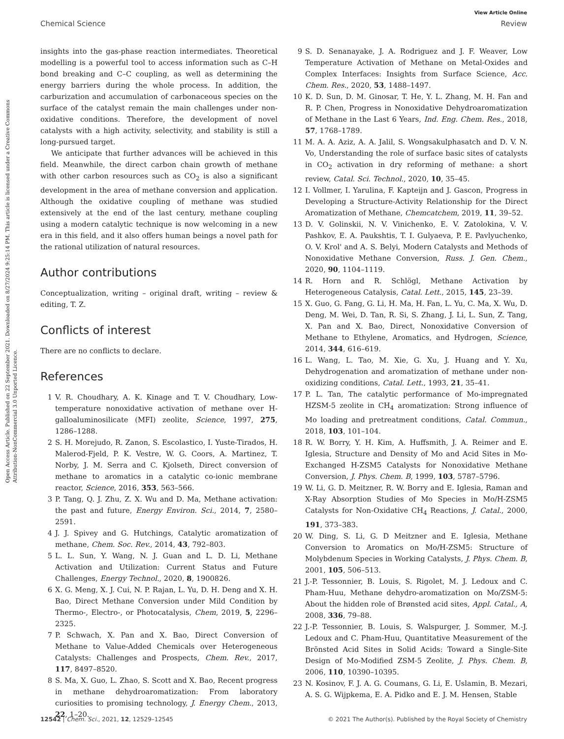View Article Online
Chemical Science Review
Open Access Article. Published on 22 September 2021. Downloaded on 8/27/2024 9:25:14 PM. This article is licensed under a Creative Commons Attribution-NonCommercial 3.0 Unported Licence.
insights into the gas-phase reaction intermediates. Theoretical modelling is a powerful tool to access information such as C–H bond breaking and C–C coupling, as well as determining the energy barriers during the whole process. In addition, the carburization and accumulation of carbonaceous species on the surface of the catalyst remain the main challenges under non-oxidative conditions. Therefore, the development of novel catalysts with a high activity, selectivity, and stability is still a long-pursued target.
We anticipate that further advances will be achieved in this field. Meanwhile, the direct carbon chain growth of methane with other carbon resources such as CO<sub>2</sub> is also a significant development in the area of methane conversion and application. Although the oxidative coupling of methane was studied extensively at the end of the last century, methane coupling using a modern catalytic technique is now welcoming in a new era in this field, and it also offers human beings a novel path for the rational utilization of natural resources.
Author contributions
Conceptualization, writing – original draft, writing – review & editing, T. Z.
Conflicts of interest
There are no conflicts to declare.
References
1 V. R. Choudhary, A. K. Kinage and T. V. Choudhary, Low-temperature nonoxidative activation of methane over H-galloaluminosilicate (MFI) zeolite, Science, 1997, 275, 1286–1288.
2 S. H. Morejudo, R. Zanon, S. Escolastico, I. Yuste-Tirados, H. Malerod-Fjeld, P. K. Vestre, W. G. Coors, A. Martinez, T. Norby, J. M. Serra and C. Kjolseth, Direct conversion of methane to aromatics in a catalytic co-ionic membrane reactor, Science, 2016, 353, 563–566.
3 P. Tang, Q. J. Zhu, Z. X. Wu and D. Ma, Methane activation: the past and future, Energy Environ. Sci., 2014, 7, 2580–2591.
4 J. J. Spivey and G. Hutchings, Catalytic aromatization of methane, Chem. Soc. Rev., 2014, 43, 792–803.
5 L. L. Sun, Y. Wang, N. J. Guan and L. D. Li, Methane Activation and Utilization: Current Status and Future Challenges, Energy Technol., 2020, 8, 1900826.
6 X. G. Meng, X. J. Cui, N. P. Rajan, L. Yu, D. H. Deng and X. H. Bao, Direct Methane Conversion under Mild Condition by Thermo-, Electro-, or Photocatalysis, Chem, 2019, 5, 2296–2325.
7 P. Schwach, X. Pan and X. Bao, Direct Conversion of Methane to Value-Added Chemicals over Heterogeneous Catalysts: Challenges and Prospects, Chem. Rev., 2017, 117, 8497–8520.
8 S. Ma, X. Guo, L. Zhao, S. Scott and X. Bao, Recent progress in methane dehydroaromatization: From laboratory curiosities to promising technology, J. Energy Chem., 2013, 22, 1–20.
9 S. D. Senanayake, J. A. Rodriguez and J. F. Weaver, Low Temperature Activation of Methane on Metal-Oxides and Complex Interfaces: Insights from Surface Science, Acc. Chem. Res., 2020, 53, 1488–1497.
10 K. D. Sun, D. M. Ginosar, T. He, Y. L. Zhang, M. H. Fan and R. P. Chen, Progress in Nonoxidative Dehydroaromatization of Methane in the Last 6 Years, Ind. Eng. Chem. Res., 2018, 57, 1768–1789.
11 M. A. A. Aziz, A. A. Jalil, S. Wongsakulphasatch and D. V. N. Vo, Understanding the role of surface basic sites of catalysts in CO<sub>2</sub> activation in dry reforming of methane: a short review, Catal. Sci. Technol., 2020, 10, 35–45.
12 I. Vollmer, I. Yarulina, F. Kapteijn and J. Gascon, Progress in Developing a Structure-Activity Relationship for the Direct Aromatization of Methane, Chemcatchem, 2019, 11, 39–52.
13 D. V. Golinskii, N. V. Vinichenko, E. V. Zatolokina, V. V. Pashkov, E. A. Paukshtis, T. I. Gulyaeva, P. E. Pavlyuchenko, O. V. Krol' and A. S. Belyi, Modern Catalysts and Methods of Nonoxidative Methane Conversion, Russ. J. Gen. Chem., 2020, 90, 1104–1119.
14 R. Horn and R. Schlögl, Methane Activation by Heterogeneous Catalysis, Catal. Lett., 2015, 145, 23–39.
15 X. Guo, G. Fang, G. Li, H. Ma, H. Fan, L. Yu, C. Ma, X. Wu, D. Deng, M. Wei, D. Tan, R. Si, S. Zhang, J. Li, L. Sun, Z. Tang, X. Pan and X. Bao, Direct, Nonoxidative Conversion of Methane to Ethylene, Aromatics, and Hydrogen, Science, 2014, 344, 616–619.
16 L. Wang, L. Tao, M. Xie, G. Xu, J. Huang and Y. Xu, Dehydrogenation and aromatization of methane under non-oxidizing conditions, Catal. Lett., 1993, 21, 35–41.
17 P. L. Tan, The catalytic performance of Mo-impregnated HZSM-5 zeolite in CH<sub>4</sub> aromatization: Strong influence of Mo loading and pretreatment conditions, Catal. Commun., 2018, 103, 101–104.
18 R. W. Borry, Y. H. Kim, A. Huffsmith, J. A. Reimer and E. Iglesia, Structure and Density of Mo and Acid Sites in Mo-Exchanged H-ZSM5 Catalysts for Nonoxidative Methane Conversion, J. Phys. Chem. B, 1999, 103, 5787–5796.
19 W. Li, G. D. Meitzner, R. W. Borry and E. Iglesia, Raman and X-Ray Absorption Studies of Mo Species in Mo/H-ZSM5 Catalysts for Non-Oxidative CH<sub>4</sub> Reactions, J. Catal., 2000, 191, 373–383.
20 W. Ding, S. Li, G. D Meitzner and E. Iglesia, Methane Conversion to Aromatics on Mo/H-ZSM5: Structure of Molybdenum Species in Working Catalysts, J. Phys. Chem. B, 2001, 105, 506–513.
21 J.-P. Tessonnier, B. Louis, S. Rigolet, M. J. Ledoux and C. Pham-Huu, Methane dehydro-aromatization on Mo/ZSM-5: About the hidden role of Brønsted acid sites, Appl. Catal., A, 2008, 336, 79–88.
22 J.-P. Tessonnier, B. Louis, S. Walspurger, J. Sommer, M.-J. Ledoux and C. Pham-Huu, Quantitative Measurement of the Brönsted Acid Sites in Solid Acids: Toward a Single-Site Design of Mo-Modified ZSM-5 Zeolite, J. Phys. Chem. B, 2006, 110, 10390–10395.
23 N. Kosinov, F. J. A. G. Coumans, G. Li, E. Uslamin, B. Mezari, A. S. G. Wijpkema, E. A. Pidko and E. J. M. Hensen, Stable
12542 | Chem. Sci., 2021, 12, 12529–12545 © 2021 The Author(s). Published by the Royal Society of Chemistry